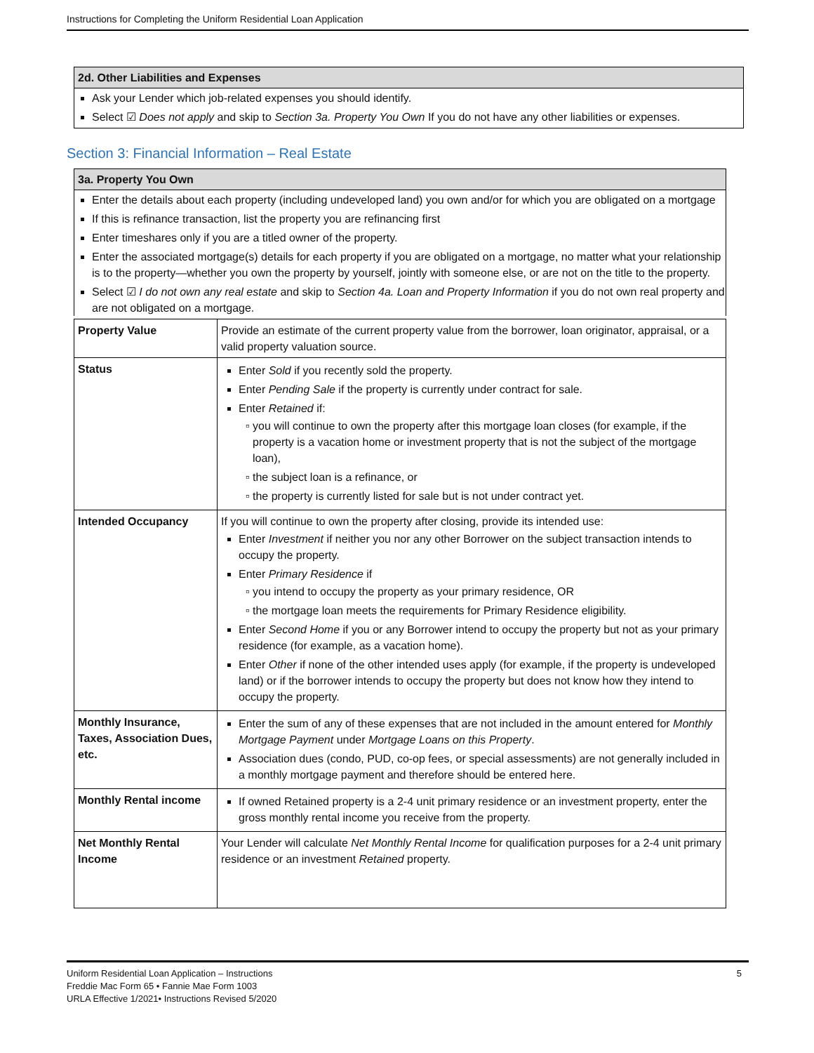Instructions for Completing the Uniform Residential Loan Application
2d. Other Liabilities and Expenses
Ask your Lender which job-related expenses you should identify.
Select ☑ Does not apply and skip to Section 3a. Property You Own If you do not have any other liabilities or expenses.
Section 3: Financial Information – Real Estate
3a. Property You Own
Enter the details about each property (including undeveloped land) you own and/or for which you are obligated on a mortgage
If this is refinance transaction, list the property you are refinancing first
Enter timeshares only if you are a titled owner of the property.
Enter the associated mortgage(s) details for each property if you are obligated on a mortgage, no matter what your relationship is to the property—whether you own the property by yourself, jointly with someone else, or are not on the title to the property.
Select ☑ I do not own any real estate and skip to Section 4a. Loan and Property Information if you do not own real property and are not obligated on a mortgage.
| Property Value | Provide an estimate of the current property value from the borrower, loan originator, appraisal, or a valid property valuation source. |
| Status | Enter Sold if you recently sold the property. Enter Pending Sale if the property is currently under contract for sale. Enter Retained if: you will continue to own the property after this mortgage loan closes (for example, if the property is a vacation home or investment property that is not the subject of the mortgage loan), the subject loan is a refinance, or the property is currently listed for sale but is not under contract yet. |
| Intended Occupancy | If you will continue to own the property after closing, provide its intended use: Enter Investment if neither you nor any other Borrower on the subject transaction intends to occupy the property. Enter Primary Residence if you intend to occupy the property as your primary residence, OR the mortgage loan meets the requirements for Primary Residence eligibility. Enter Second Home if you or any Borrower intend to occupy the property but not as your primary residence (for example, as a vacation home). Enter Other if none of the other intended uses apply (for example, if the property is undeveloped land) or if the borrower intends to occupy the property but does not know how they intend to occupy the property. |
| Monthly Insurance, Taxes, Association Dues, etc. | Enter the sum of any of these expenses that are not included in the amount entered for Monthly Mortgage Payment under Mortgage Loans on this Property . Association dues (condo, PUD, co-op fees, or special assessments) are not generally included in a monthly mortgage payment and therefore should be entered here. |
| Monthly Rental income | If owned Retained property is a 2-4 unit primary residence or an investment property, enter the gross monthly rental income you receive from the property. |
| Net Monthly Rental Income | Your Lender will calculate Net Monthly Rental Income for qualification purposes for a 2-4 unit primary residence or an investment Retained property. |
Uniform Residential Loan Application – Instructions 5
Freddie Mac Form 65 • Fannie Mae Form 1003
URLA Effective 1/2021• Instructions Revised 5/2020